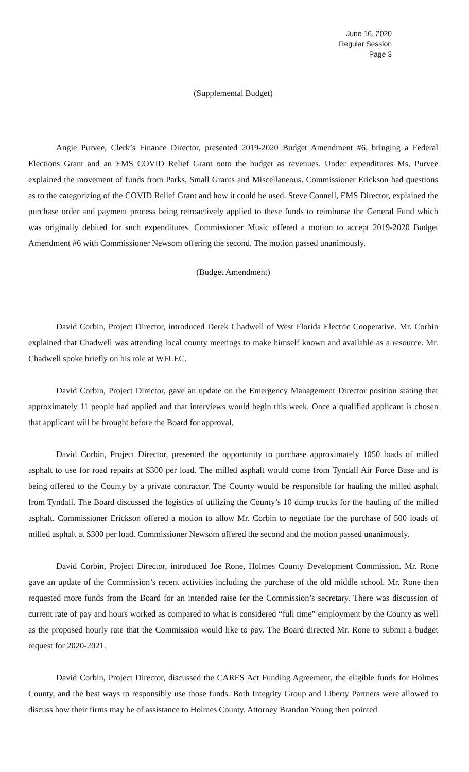June 16, 2020
Regular Session
Page 3
(Supplemental Budget)
Angie Purvee, Clerk’s Finance Director, presented 2019-2020 Budget Amendment #6, bringing a Federal Elections Grant and an EMS COVID Relief Grant onto the budget as revenues. Under expenditures Ms. Purvee explained the movement of funds from Parks, Small Grants and Miscellaneous. Commissioner Erickson had questions as to the categorizing of the COVID Relief Grant and how it could be used. Steve Connell, EMS Director, explained the purchase order and payment process being retroactively applied to these funds to reimburse the General Fund which was originally debited for such expenditures. Commissioner Music offered a motion to accept 2019-2020 Budget Amendment #6 with Commissioner Newsom offering the second. The motion passed unanimously.
(Budget Amendment)
David Corbin, Project Director, introduced Derek Chadwell of West Florida Electric Cooperative. Mr. Corbin explained that Chadwell was attending local county meetings to make himself known and available as a resource. Mr. Chadwell spoke briefly on his role at WFLEC.
David Corbin, Project Director, gave an update on the Emergency Management Director position stating that approximately 11 people had applied and that interviews would begin this week. Once a qualified applicant is chosen that applicant will be brought before the Board for approval.
David Corbin, Project Director, presented the opportunity to purchase approximately 1050 loads of milled asphalt to use for road repairs at $300 per load. The milled asphalt would come from Tyndall Air Force Base and is being offered to the County by a private contractor. The County would be responsible for hauling the milled asphalt from Tyndall. The Board discussed the logistics of utilizing the County’s 10 dump trucks for the hauling of the milled asphalt. Commissioner Erickson offered a motion to allow Mr. Corbin to negotiate for the purchase of 500 loads of milled asphalt at $300 per load. Commissioner Newsom offered the second and the motion passed unanimously.
David Corbin, Project Director, introduced Joe Rone, Holmes County Development Commission. Mr. Rone gave an update of the Commission’s recent activities including the purchase of the old middle school. Mr. Rone then requested more funds from the Board for an intended raise for the Commission’s secretary. There was discussion of current rate of pay and hours worked as compared to what is considered “full time” employment by the County as well as the proposed hourly rate that the Commission would like to pay. The Board directed Mr. Rone to submit a budget request for 2020-2021.
David Corbin, Project Director, discussed the CARES Act Funding Agreement, the eligible funds for Holmes County, and the best ways to responsibly use those funds. Both Integrity Group and Liberty Partners were allowed to discuss how their firms may be of assistance to Holmes County. Attorney Brandon Young then pointed